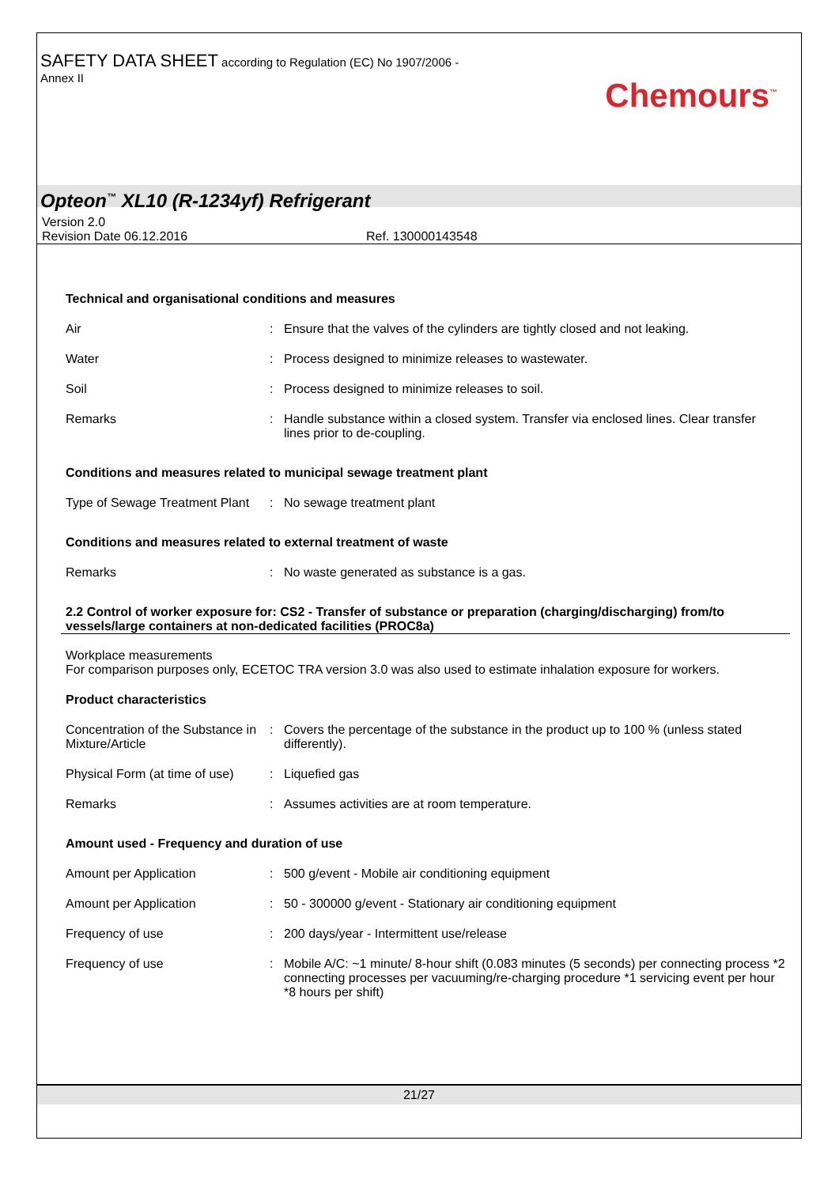SAFETY DATA SHEET according to Regulation (EC) No 1907/2006 -
Annex II
Chemours<sup>™</sup>
Opteon<sup>™</sup> XL10 (R-1234yf) Refrigerant
Version 2.0
Revision Date 06.12.2016 Ref. 130000143548
Technical and organisational conditions and measures
| Air | : | Ensure that the valves of the cylinders are tightly closed and not leaking. |
| Water | : | Process designed to minimize releases to wastewater. |
| Soil | : | Process designed to minimize releases to soil. |
| Remarks | : | Handle substance within a closed system. Transfer via enclosed lines. Clear transfer lines prior to de-coupling. |
Conditions and measures related to municipal sewage treatment plant
| Type of Sewage Treatment Plant | : | No sewage treatment plant |
Conditions and measures related to external treatment of waste
| Remarks | : | No waste generated as substance is a gas. |
2.2 Control of worker exposure for: CS2 - Transfer of substance or preparation (charging/discharging) from/to vessels/large containers at non-dedicated facilities (PROC8a)
Workplace measurements
For comparison purposes only, ECETOC TRA version 3.0 was also used to estimate inhalation exposure for workers.
Product characteristics
| Concentration of the Substance in Mixture/Article | : | Covers the percentage of the substance in the product up to 100 % (unless stated differently). |
| Physical Form (at time of use) | : | Liquefied gas |
| Remarks | : | Assumes activities are at room temperature. |
Amount used - Frequency and duration of use
| Amount per Application | : | 500 g/event - Mobile air conditioning equipment |
| Amount per Application | : | 50 - 300000 g/event - Stationary air conditioning equipment |
| Frequency of use | : | 200 days/year - Intermittent use/release |
| Frequency of use | : | Mobile A/C: ~1 minute/ 8-hour shift (0.083 minutes (5 seconds) per connecting process *2 connecting processes per vacuuming/re-charging procedure *1 servicing event per hour *8 hours per shift) |
21/27